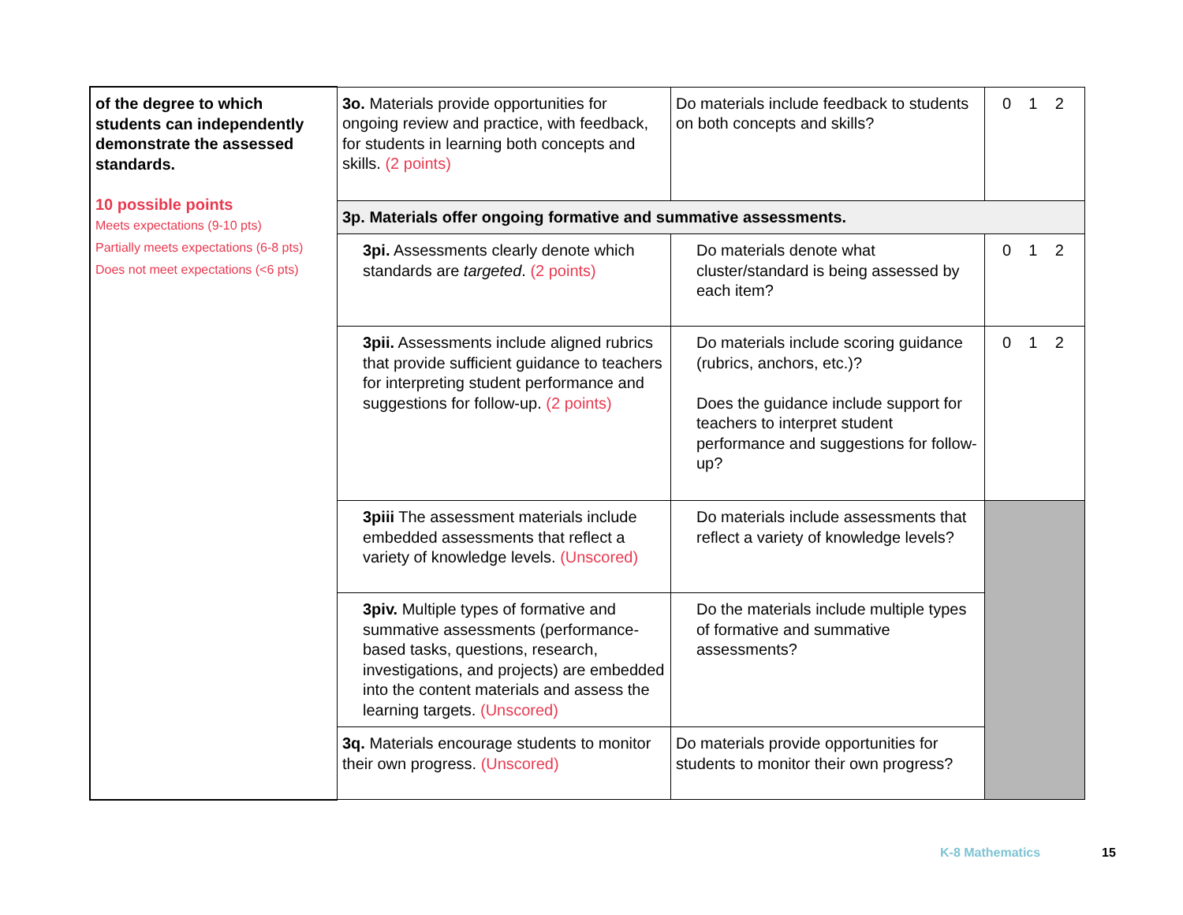| of the degree to which students can independently demonstrate the assessed standards. 10 possible points Meets expectations (9-10 pts) Partially meets expectations (6-8 pts) Does not meet expectations (<6 pts) | 3o. Materials provide opportunities for ongoing review and practice, with feedback, for students in learning both concepts and skills. (2 points) | Do materials include feedback to students on both concepts and skills? | 0 1 2 |
| | 3p. Materials offer ongoing formative and summative assessments. | | |
| | 3pi. Assessments clearly denote which standards are targeted . (2 points) | Do materials denote what cluster/standard is being assessed by each item? | 0 1 2 |
| | 3pii. Assessments include aligned rubrics that provide sufficient guidance to teachers for interpreting student performance and suggestions for follow-up. (2 points) | Do materials include scoring guidance (rubrics, anchors, etc.)? Does the guidance include support for teachers to interpret student performance and suggestions for follow-up? | 0 1 2 |
| | 3piii The assessment materials include embedded assessments that reflect a variety of knowledge levels. (Unscored) | Do materials include assessments that reflect a variety of knowledge levels? | |
| | 3piv. Multiple types of formative and summative assessments (performance-based tasks, questions, research, investigations, and projects) are embedded into the content materials and assess the learning targets. (Unscored) | Do the materials include multiple types of formative and summative assessments? | |
| | 3q. Materials encourage students to monitor their own progress. (Unscored) | Do materials provide opportunities for students to monitor their own progress? | |
K-8 Mathematics 15